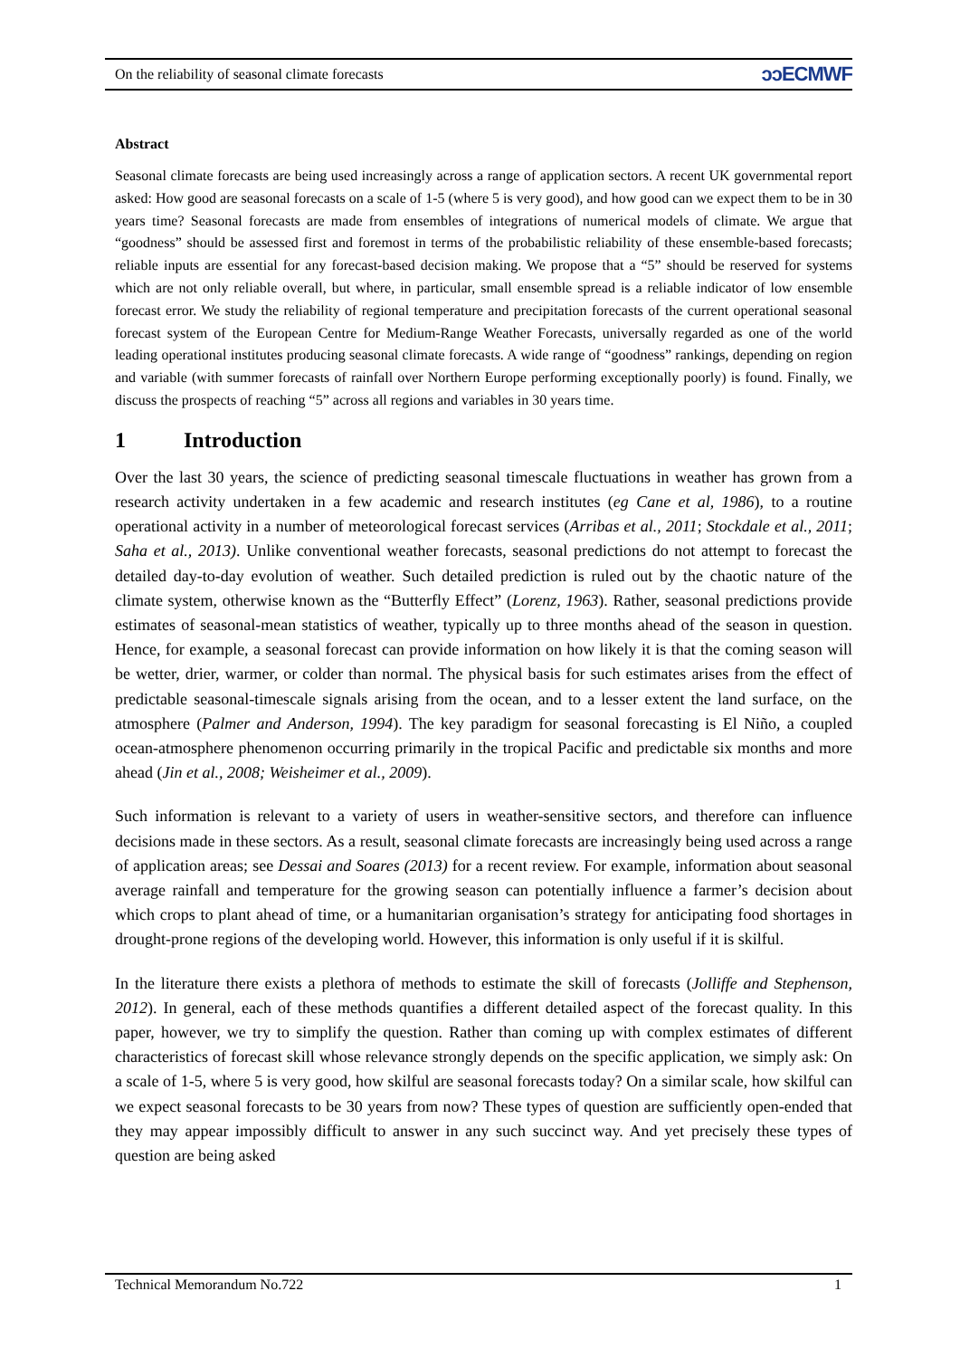On the reliability of seasonal climate forecasts
ↄↄECMWF
Abstract
Seasonal climate forecasts are being used increasingly across a range of application sectors. A recent UK governmental report asked: How good are seasonal forecasts on a scale of 1-5 (where 5 is very good), and how good can we expect them to be in 30 years time? Seasonal forecasts are made from ensembles of integrations of numerical models of climate. We argue that “goodness” should be assessed first and foremost in terms of the probabilistic reliability of these ensemble-based forecasts; reliable inputs are essential for any forecast-based decision making. We propose that a “5” should be reserved for systems which are not only reliable overall, but where, in particular, small ensemble spread is a reliable indicator of low ensemble forecast error. We study the reliability of regional temperature and precipitation forecasts of the current operational seasonal forecast system of the European Centre for Medium-Range Weather Forecasts, universally regarded as one of the world leading operational institutes producing seasonal climate forecasts. A wide range of “goodness” rankings, depending on region and variable (with summer forecasts of rainfall over Northern Europe performing exceptionally poorly) is found. Finally, we discuss the prospects of reaching “5” across all regions and variables in 30 years time.
1 Introduction
Over the last 30 years, the science of predicting seasonal timescale fluctuations in weather has grown from a research activity undertaken in a few academic and research institutes (eg Cane et al, 1986), to a routine operational activity in a number of meteorological forecast services (Arribas et al., 2011; Stockdale et al., 2011; Saha et al., 2013). Unlike conventional weather forecasts, seasonal predictions do not attempt to forecast the detailed day-to-day evolution of weather. Such detailed prediction is ruled out by the chaotic nature of the climate system, otherwise known as the “Butterfly Effect” (Lorenz, 1963). Rather, seasonal predictions provide estimates of seasonal-mean statistics of weather, typically up to three months ahead of the season in question. Hence, for example, a seasonal forecast can provide information on how likely it is that the coming season will be wetter, drier, warmer, or colder than normal. The physical basis for such estimates arises from the effect of predictable seasonal-timescale signals arising from the ocean, and to a lesser extent the land surface, on the atmosphere (Palmer and Anderson, 1994). The key paradigm for seasonal forecasting is El Niño, a coupled ocean-atmosphere phenomenon occurring primarily in the tropical Pacific and predictable six months and more ahead (Jin et al., 2008; Weisheimer et al., 2009).
Such information is relevant to a variety of users in weather-sensitive sectors, and therefore can influence decisions made in these sectors. As a result, seasonal climate forecasts are increasingly being used across a range of application areas; see Dessai and Soares (2013) for a recent review. For example, information about seasonal average rainfall and temperature for the growing season can potentially influence a farmer’s decision about which crops to plant ahead of time, or a humanitarian organisation’s strategy for anticipating food shortages in drought-prone regions of the developing world. However, this information is only useful if it is skilful.
In the literature there exists a plethora of methods to estimate the skill of forecasts (Jolliffe and Stephenson, 2012). In general, each of these methods quantifies a different detailed aspect of the forecast quality. In this paper, however, we try to simplify the question. Rather than coming up with complex estimates of different characteristics of forecast skill whose relevance strongly depends on the specific application, we simply ask: On a scale of 1-5, where 5 is very good, how skilful are seasonal forecasts today? On a similar scale, how skilful can we expect seasonal forecasts to be 30 years from now? These types of question are sufficiently open-ended that they may appear impossibly difficult to answer in any such succinct way. And yet precisely these types of question are being asked
Technical Memorandum No.722 1